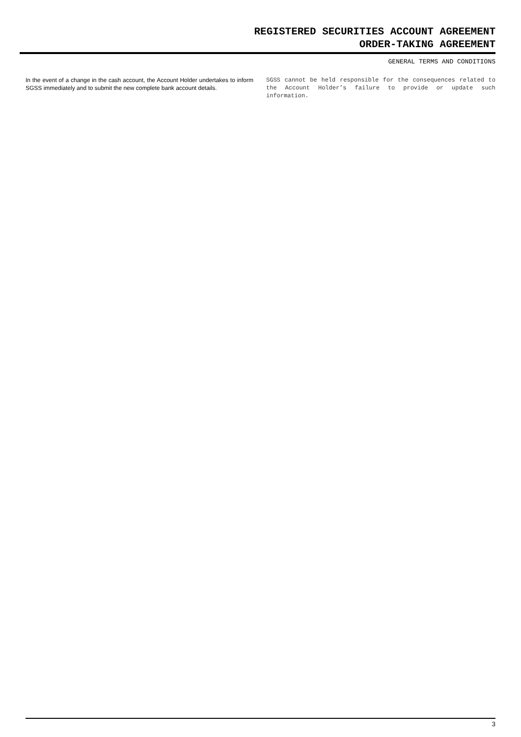REGISTERED SECURITIES ACCOUNT AGREEMENT
ORDER-TAKING AGREEMENT
GENERAL TERMS AND CONDITIONS
In the event of a change in the cash account, the Account Holder undertakes to inform SGSS immediately and to submit the new complete bank account details.
SGSS cannot be held responsible for the consequences related to the Account Holder’s failure to provide or update such information.
3